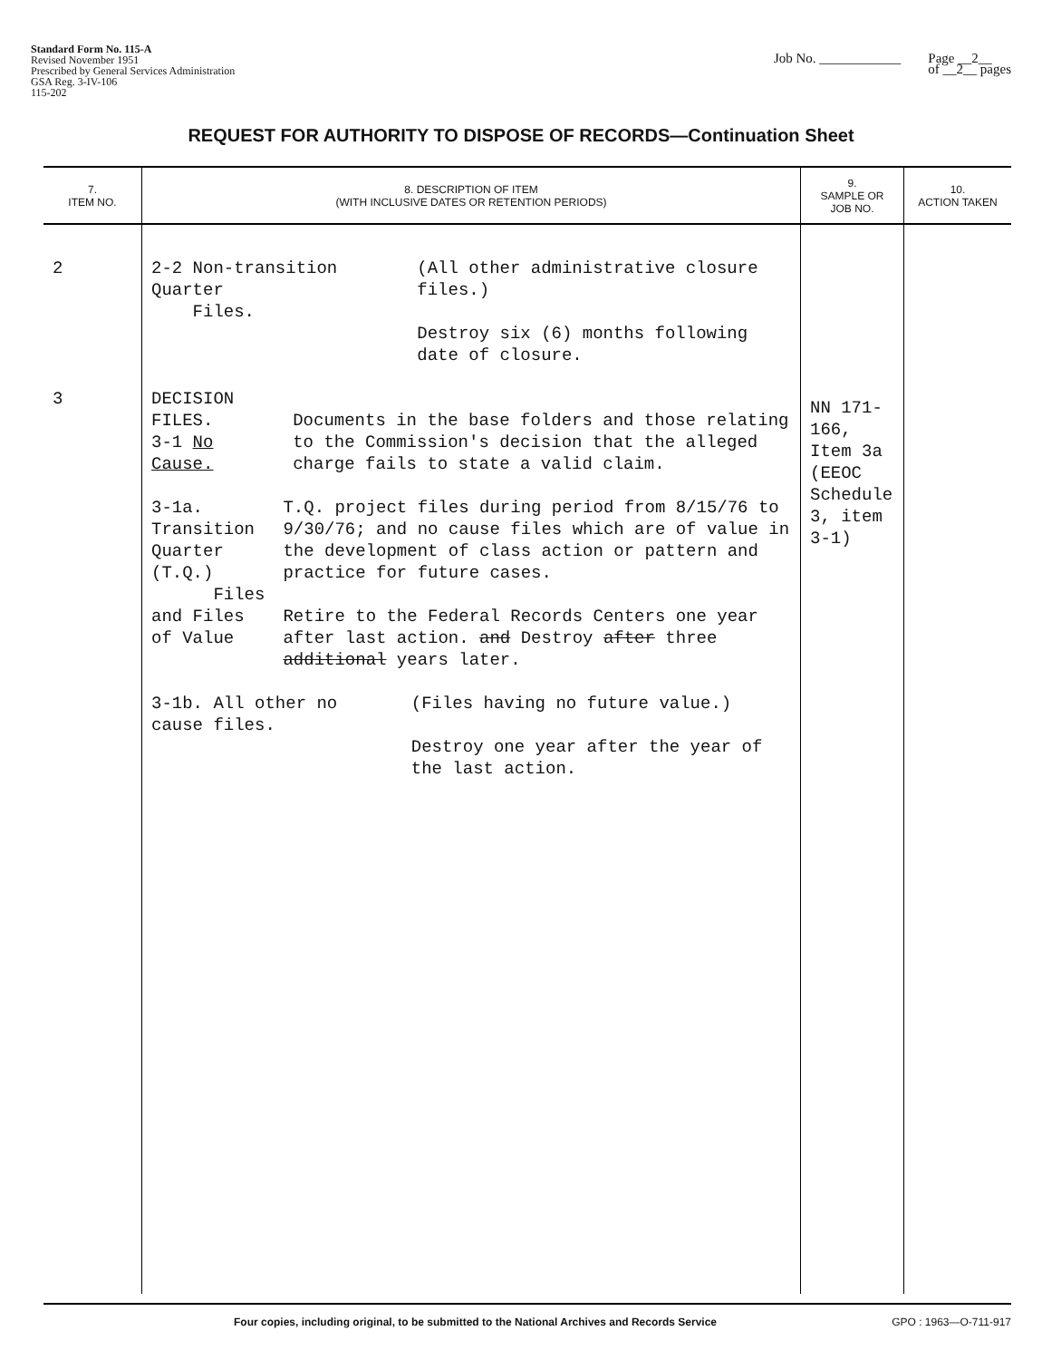Standard Form No. 115-A
Revised November 1951
Prescribed by General Services Administration
GSA Reg. 3-IV-106
115-202
Job No. ____________ Page __2__
of __2__ pages
REQUEST FOR AUTHORITY TO DISPOSE OF RECORDS—Continuation Sheet
| 7. ITEM NO. | 8. DESCRIPTION OF ITEM (WITH INCLUSIVE DATES OR RETENTION PERIODS) | 9. SAMPLE OR JOB NO. | 10. ACTION TAKEN |
| --- | --- | --- | --- |
| 2 3 | 2-2 Non-transition Quarter Files. (All other administrative closure files.) Destroy six (6) months following date of closure. DECISION FILES. 3-1 No Cause. Documents in the base folders and those relating to the Commission's decision that the alleged charge fails to state a valid claim. 3-1a. Transition Quarter (T.Q.) Files and Files of Value T.Q. project files during period from 8/15/76 to 9/30/76; and no cause files which are of value in the development of class action or pattern and practice for future cases. Retire to the Federal Records Centers one year after last action. and Destroy after three additional years later. 3-1b. All other no cause files. (Files having no future value.) Destroy one year after the year of the last action. | NN 171-166, Item 3a (EEOC Schedule 3, item 3-1) | |
Four copies, including original, to be submitted to the National Archives and Records Service GPO : 1963—O-711-917